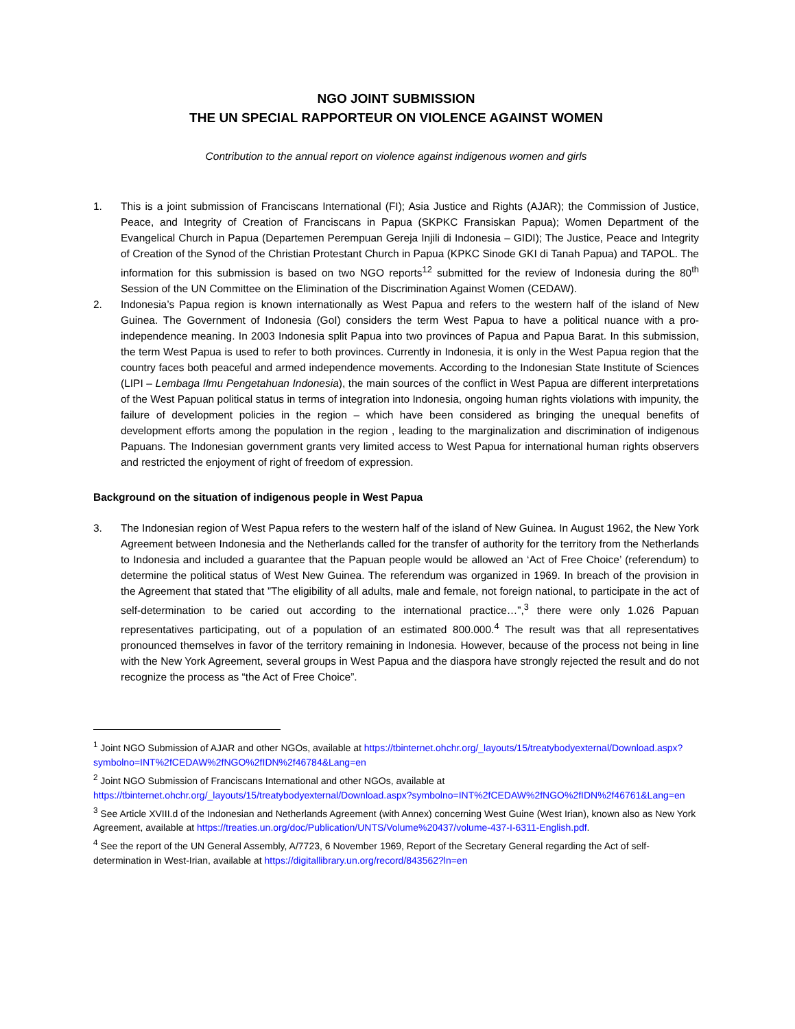NGO JOINT SUBMISSION
THE UN SPECIAL RAPPORTEUR ON VIOLENCE AGAINST WOMEN
Contribution to the annual report on violence against indigenous women and girls
1. This is a joint submission of Franciscans International (FI); Asia Justice and Rights (AJAR); the Commission of Justice, Peace, and Integrity of Creation of Franciscans in Papua (SKPKC Fransiskan Papua); Women Department of the Evangelical Church in Papua (Departemen Perempuan Gereja Injili di Indonesia – GIDI); The Justice, Peace and Integrity of Creation of the Synod of the Christian Protestant Church in Papua (KPKC Sinode GKI di Tanah Papua) and TAPOL. The information for this submission is based on two NGO reports<sup>12</sup> submitted for the review of Indonesia during the 80<sup>th</sup> Session of the UN Committee on the Elimination of the Discrimination Against Women (CEDAW).
2. Indonesia’s Papua region is known internationally as West Papua and refers to the western half of the island of New Guinea. The Government of Indonesia (GoI) considers the term West Papua to have a political nuance with a pro-independence meaning. In 2003 Indonesia split Papua into two provinces of Papua and Papua Barat. In this submission, the term West Papua is used to refer to both provinces. Currently in Indonesia, it is only in the West Papua region that the country faces both peaceful and armed independence movements. According to the Indonesian State Institute of Sciences (LIPI – Lembaga Ilmu Pengetahuan Indonesia), the main sources of the conflict in West Papua are different interpretations of the West Papuan political status in terms of integration into Indonesia, ongoing human rights violations with impunity, the failure of development policies in the region – which have been considered as bringing the unequal benefits of development efforts among the population in the region , leading to the marginalization and discrimination of indigenous Papuans. The Indonesian government grants very limited access to West Papua for international human rights observers and restricted the enjoyment of right of freedom of expression.
Background on the situation of indigenous people in West Papua
3. The Indonesian region of West Papua refers to the western half of the island of New Guinea. In August 1962, the New York Agreement between Indonesia and the Netherlands called for the transfer of authority for the territory from the Netherlands to Indonesia and included a guarantee that the Papuan people would be allowed an ‘Act of Free Choice’ (referendum) to determine the political status of West New Guinea. The referendum was organized in 1969. In breach of the provision in the Agreement that stated that ”The eligibility of all adults, male and female, not foreign national, to participate in the act of self-determination to be caried out according to the international practice…”,<sup>3</sup> there were only 1.026 Papuan representatives participating, out of a population of an estimated 800.000.<sup>4</sup> The result was that all representatives pronounced themselves in favor of the territory remaining in Indonesia. However, because of the process not being in line with the New York Agreement, several groups in West Papua and the diaspora have strongly rejected the result and do not recognize the process as “the Act of Free Choice”.
<sup>1</sup> Joint NGO Submission of AJAR and other NGOs, available at https://tbinternet.ohchr.org/_layouts/15/treatybodyexternal/Download.aspx?symbolno=INT%2fCEDAW%2fNGO%2fIDN%2f46784&Lang=en
<sup>2</sup> Joint NGO Submission of Franciscans International and other NGOs, available at https://tbinternet.ohchr.org/_layouts/15/treatybodyexternal/Download.aspx?symbolno=INT%2fCEDAW%2fNGO%2fIDN%2f46761&Lang=en
<sup>3</sup> See Article XVIII.d of the Indonesian and Netherlands Agreement (with Annex) concerning West Guine (West Irian), known also as New York Agreement, available at https://treaties.un.org/doc/Publication/UNTS/Volume%20437/volume-437-I-6311-English.pdf.
<sup>4</sup> See the report of the UN General Assembly, A/7723, 6 November 1969, Report of the Secretary General regarding the Act of self-determination in West-Irian, available at https://digitallibrary.un.org/record/843562?ln=en